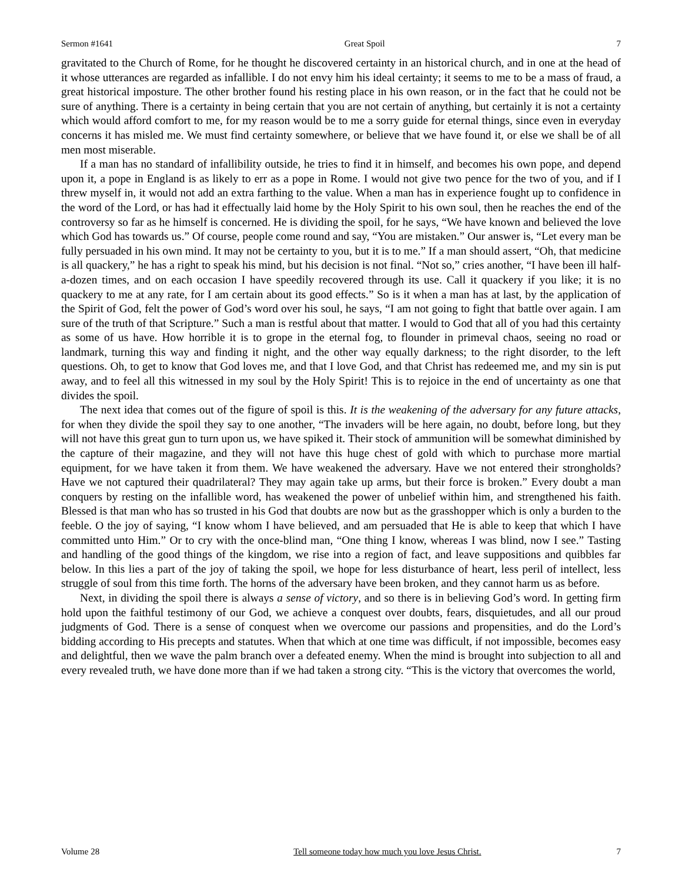Sermon #1641 Great Spoil 7
gravitated to the Church of Rome, for he thought he discovered certainty in an historical church, and in one at the head of it whose utterances are regarded as infallible. I do not envy him his ideal certainty; it seems to me to be a mass of fraud, a great historical imposture. The other brother found his resting place in his own reason, or in the fact that he could not be sure of anything. There is a certainty in being certain that you are not certain of anything, but certainly it is not a certainty which would afford comfort to me, for my reason would be to me a sorry guide for eternal things, since even in everyday concerns it has misled me. We must find certainty somewhere, or believe that we have found it, or else we shall be of all men most miserable.
If a man has no standard of infallibility outside, he tries to find it in himself, and becomes his own pope, and depend upon it, a pope in England is as likely to err as a pope in Rome. I would not give two pence for the two of you, and if I threw myself in, it would not add an extra farthing to the value. When a man has in experience fought up to confidence in the word of the Lord, or has had it effectually laid home by the Holy Spirit to his own soul, then he reaches the end of the controversy so far as he himself is concerned. He is dividing the spoil, for he says, “We have known and believed the love which God has towards us.” Of course, people come round and say, “You are mistaken.” Our answer is, “Let every man be fully persuaded in his own mind. It may not be certainty to you, but it is to me.” If a man should assert, “Oh, that medicine is all quackery,” he has a right to speak his mind, but his decision is not final. “Not so,” cries another, “I have been ill half-a-dozen times, and on each occasion I have speedily recovered through its use. Call it quackery if you like; it is no quackery to me at any rate, for I am certain about its good effects.” So is it when a man has at last, by the application of the Spirit of God, felt the power of God’s word over his soul, he says, “I am not going to fight that battle over again. I am sure of the truth of that Scripture.” Such a man is restful about that matter. I would to God that all of you had this certainty as some of us have. How horrible it is to grope in the eternal fog, to flounder in primeval chaos, seeing no road or landmark, turning this way and finding it night, and the other way equally darkness; to the right disorder, to the left questions. Oh, to get to know that God loves me, and that I love God, and that Christ has redeemed me, and my sin is put away, and to feel all this witnessed in my soul by the Holy Spirit! This is to rejoice in the end of uncertainty as one that divides the spoil.
The next idea that comes out of the figure of spoil is this. It is the weakening of the adversary for any future attacks, for when they divide the spoil they say to one another, “The invaders will be here again, no doubt, before long, but they will not have this great gun to turn upon us, we have spiked it. Their stock of ammunition will be somewhat diminished by the capture of their magazine, and they will not have this huge chest of gold with which to purchase more martial equipment, for we have taken it from them. We have weakened the adversary. Have we not entered their strongholds? Have we not captured their quadrilateral? They may again take up arms, but their force is broken.” Every doubt a man conquers by resting on the infallible word, has weakened the power of unbelief within him, and strengthened his faith. Blessed is that man who has so trusted in his God that doubts are now but as the grasshopper which is only a burden to the feeble. O the joy of saying, “I know whom I have believed, and am persuaded that He is able to keep that which I have committed unto Him.” Or to cry with the once-blind man, “One thing I know, whereas I was blind, now I see.” Tasting and handling of the good things of the kingdom, we rise into a region of fact, and leave suppositions and quibbles far below. In this lies a part of the joy of taking the spoil, we hope for less disturbance of heart, less peril of intellect, less struggle of soul from this time forth. The horns of the adversary have been broken, and they cannot harm us as before.
Next, in dividing the spoil there is always a sense of victory, and so there is in believing God’s word. In getting firm hold upon the faithful testimony of our God, we achieve a conquest over doubts, fears, disquietudes, and all our proud judgments of God. There is a sense of conquest when we overcome our passions and propensities, and do the Lord’s bidding according to His precepts and statutes. When that which at one time was difficult, if not impossible, becomes easy and delightful, then we wave the palm branch over a defeated enemy. When the mind is brought into subjection to all and every revealed truth, we have done more than if we had taken a strong city. “This is the victory that overcomes the world,
Volume 28 Tell someone today how much you love Jesus Christ. 7